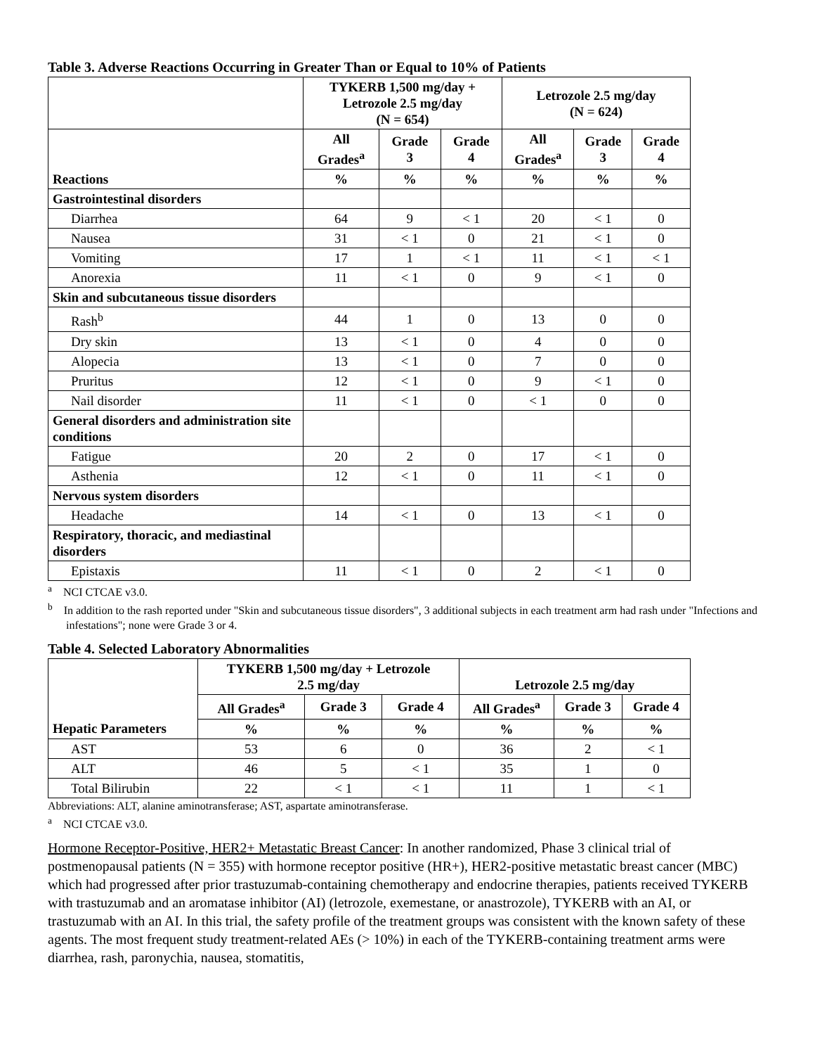Table 3. Adverse Reactions Occurring in Greater Than or Equal to 10% of Patients
| | TYKERB 1,500 mg/day + Letrozole 2.5 mg/day (N = 654) | | | Letrozole 2.5 mg/day (N = 624) | | |
| --- | --- | --- | --- | --- | --- | --- |
| | All Grades<sup>a</sup> | Grade 3 | Grade 4 | All Grades<sup>a</sup> | Grade 3 | Grade 4 |
| Reactions | % | % | % | % | % | % |
| Gastrointestinal disorders | | | | | | |
| Diarrhea | 64 | 9 | < 1 | 20 | < 1 | 0 |
| Nausea | 31 | < 1 | 0 | 21 | < 1 | 0 |
| Vomiting | 17 | 1 | < 1 | 11 | < 1 | < 1 |
| Anorexia | 11 | < 1 | 0 | 9 | < 1 | 0 |
| Skin and subcutaneous tissue disorders | | | | | | |
| Rash<sup>b</sup> | 44 | 1 | 0 | 13 | 0 | 0 |
| Dry skin | 13 | < 1 | 0 | 4 | 0 | 0 |
| Alopecia | 13 | < 1 | 0 | 7 | 0 | 0 |
| Pruritus | 12 | < 1 | 0 | 9 | < 1 | 0 |
| Nail disorder | 11 | < 1 | 0 | < 1 | 0 | 0 |
| General disorders and administration site conditions | | | | | | |
| Fatigue | 20 | 2 | 0 | 17 | < 1 | 0 |
| Asthenia | 12 | < 1 | 0 | 11 | < 1 | 0 |
| Nervous system disorders | | | | | | |
| Headache | 14 | < 1 | 0 | 13 | < 1 | 0 |
| Respiratory, thoracic, and mediastinal disorders | | | | | | |
| Epistaxis | 11 | < 1 | 0 | 2 | < 1 | 0 |
<sup>a</sup> NCI CTCAE v3.0.
<sup>b</sup> In addition to the rash reported under "Skin and subcutaneous tissue disorders", 3 additional subjects in each treatment arm had rash under "Infections and infestations"; none were Grade 3 or 4.
Table 4. Selected Laboratory Abnormalities
| | TYKERB 1,500 mg/day + Letrozole 2.5 mg/day | | | Letrozole 2.5 mg/day | | |
| --- | --- | --- | --- | --- | --- | --- |
| | All Grades<sup>a</sup> | Grade 3 | Grade 4 | All Grades<sup>a</sup> | Grade 3 | Grade 4 |
| Hepatic Parameters | % | % | % | % | % | % |
| AST | 53 | 6 | 0 | 36 | 2 | < 1 |
| ALT | 46 | 5 | < 1 | 35 | 1 | 0 |
| Total Bilirubin | 22 | < 1 | < 1 | 11 | 1 | < 1 |
Abbreviations: ALT, alanine aminotransferase; AST, aspartate aminotransferase.
<sup>a</sup> NCI CTCAE v3.0.
Hormone Receptor-Positive, HER2+ Metastatic Breast Cancer: In another randomized, Phase 3 clinical trial of postmenopausal patients (N = 355) with hormone receptor positive (HR+), HER2-positive metastatic breast cancer (MBC) which had progressed after prior trastuzumab-containing chemotherapy and endocrine therapies, patients received TYKERB with trastuzumab and an aromatase inhibitor (AI) (letrozole, exemestane, or anastrozole), TYKERB with an AI, or trastuzumab with an AI. In this trial, the safety profile of the treatment groups was consistent with the known safety of these agents. The most frequent study treatment-related AEs (> 10%) in each of the TYKERB-containing treatment arms were diarrhea, rash, paronychia, nausea, stomatitis,